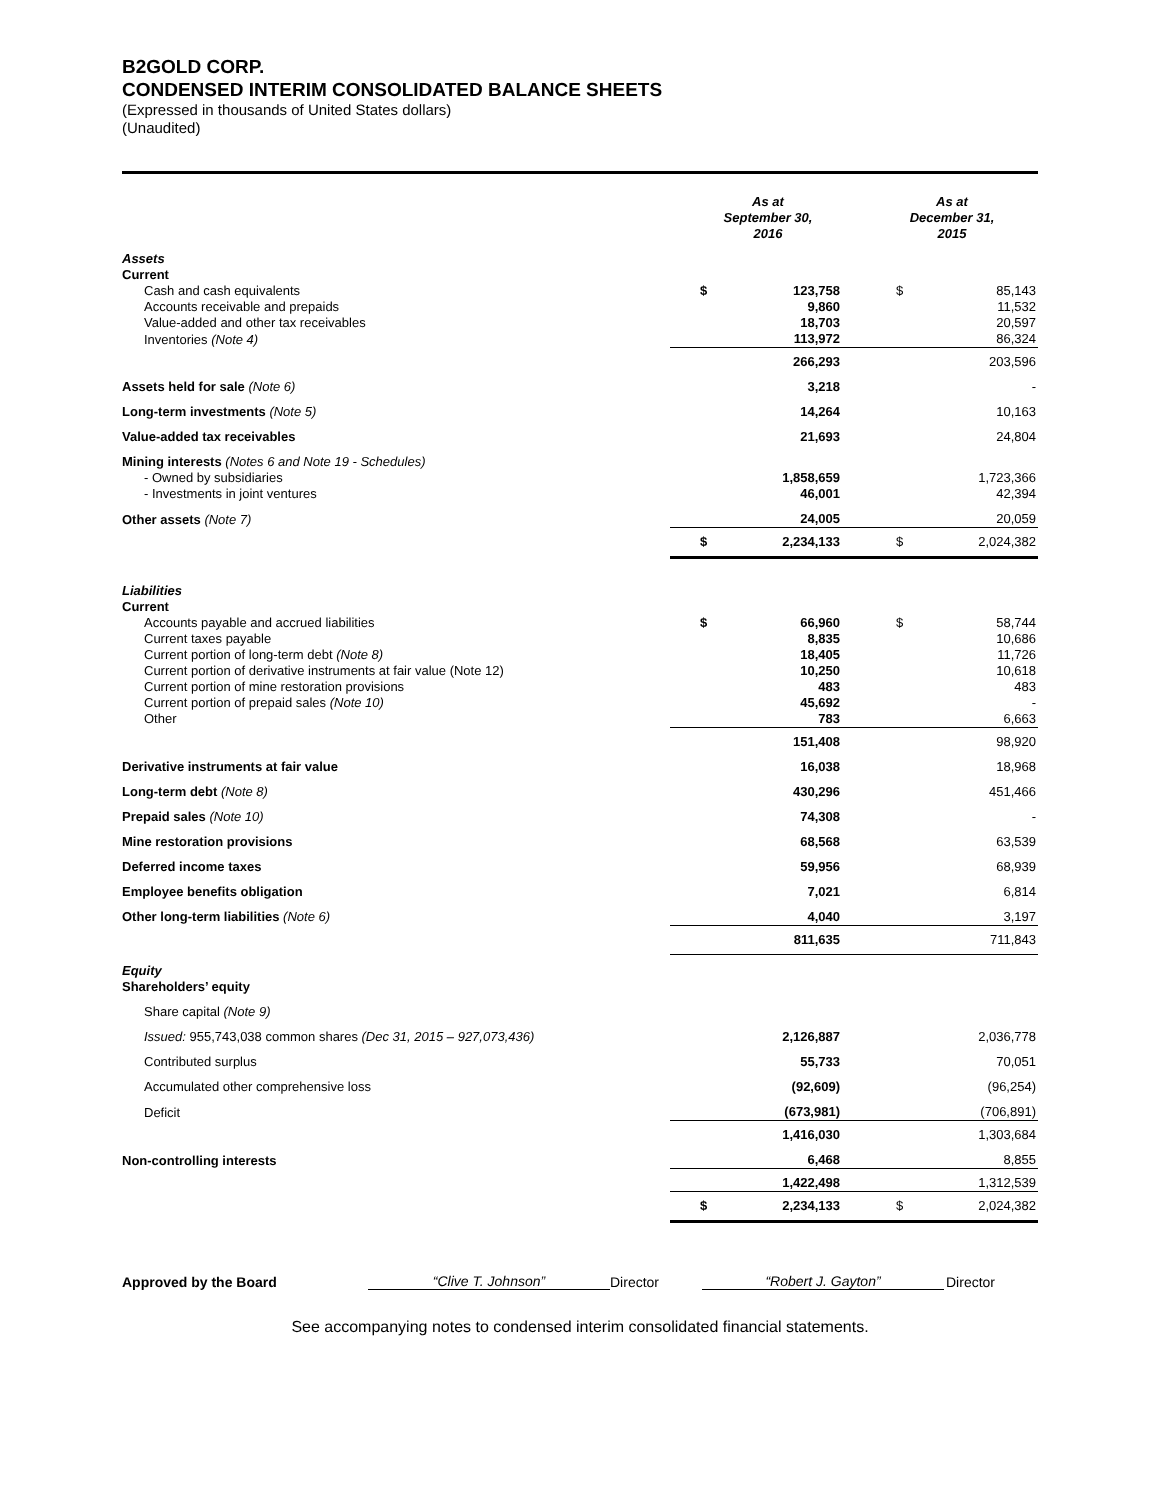B2GOLD CORP.
CONDENSED INTERIM CONSOLIDATED BALANCE SHEETS
(Expressed in thousands of United States dollars)
(Unaudited)
| | As at September 30, 2016 | | As at December 31, 2015 | |
| --- | --- | --- | --- | --- |
| Assets Current | | | | |
| Cash and cash equivalents | $ | 123,758 | $ | 85,143 |
| Accounts receivable and prepaids | | 9,860 | | 11,532 |
| Value-added and other tax receivables | | 18,703 | | 20,597 |
| Inventories (Note 4) | | 113,972 | | 86,324 |
| | | 266,293 | | 203,596 |
| Assets held for sale (Note 6) | | 3,218 | | - |
| Long-term investments (Note 5) | | 14,264 | | 10,163 |
| Value-added tax receivables | | 21,693 | | 24,804 |
| Mining interests (Notes 6 and Note 19 - Schedules) | | | | |
| - Owned by subsidiaries | | 1,858,659 | | 1,723,366 |
| - Investments in joint ventures | | 46,001 | | 42,394 |
| Other assets (Note 7) | | 24,005 | | 20,059 |
| | $ | 2,234,133 | $ | 2,024,382 |
| Liabilities Current | | | | |
| Accounts payable and accrued liabilities | $ | 66,960 | $ | 58,744 |
| Current taxes payable | | 8,835 | | 10,686 |
| Current portion of long-term debt (Note 8) | | 18,405 | | 11,726 |
| Current portion of derivative instruments at fair value (Note 12) | | 10,250 | | 10,618 |
| Current portion of mine restoration provisions | | 483 | | 483 |
| Current portion of prepaid sales (Note 10) | | 45,692 | | - |
| Other | | 783 | | 6,663 |
| | | 151,408 | | 98,920 |
| Derivative instruments at fair value | | 16,038 | | 18,968 |
| Long-term debt (Note 8) | | 430,296 | | 451,466 |
| Prepaid sales (Note 10) | | 74,308 | | - |
| Mine restoration provisions | | 68,568 | | 63,539 |
| Deferred income taxes | | 59,956 | | 68,939 |
| Employee benefits obligation | | 7,021 | | 6,814 |
| Other long-term liabilities (Note 6) | | 4,040 | | 3,197 |
| | | 811,635 | | 711,843 |
| Equity Shareholders’ equity | | | | |
| Share capital (Note 9) | | | | |
| Issued: 955,743,038 common shares (Dec 31, 2015 – 927,073,436) | | 2,126,887 | | 2,036,778 |
| Contributed surplus | | 55,733 | | 70,051 |
| Accumulated other comprehensive loss | | (92,609) | | (96,254) |
| Deficit | | (673,981) | | (706,891) |
| | | 1,416,030 | | 1,303,684 |
| Non-controlling interests | | 6,468 | | 8,855 |
| | | 1,422,498 | | 1,312,539 |
| | $ | 2,234,133 | $ | 2,024,382 |
Approved by the Board
“Clive T. Johnson”
Director
“Robert J. Gayton”
Director
See accompanying notes to condensed interim consolidated financial statements.